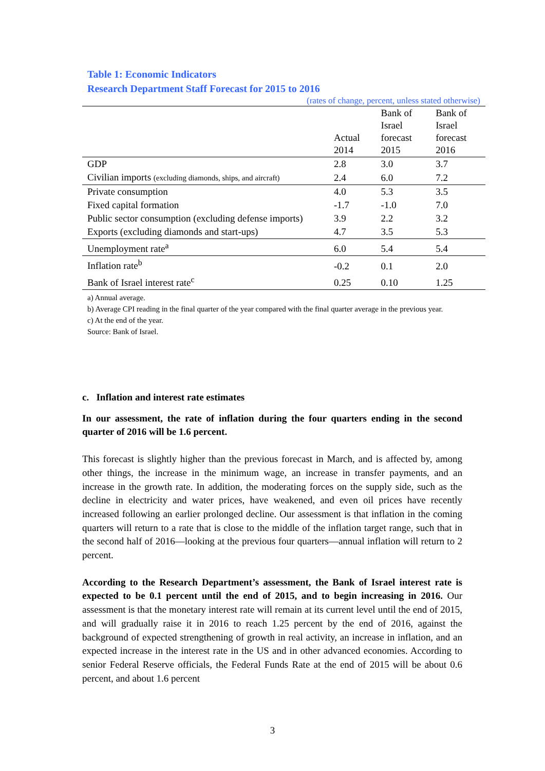Table 1: Economic Indicators
Research Department Staff Forecast for 2015 to 2016
(rates of change, percent, unless stated otherwise)
| | Actual 2014 | Bank of Israel forecast 2015 | Bank of Israel forecast 2016 |
| --- | --- | --- | --- |
| GDP | 2.8 | 3.0 | 3.7 |
| Civilian imports (excluding diamonds, ships, and aircraft) | 2.4 | 6.0 | 7.2 |
| Private consumption | 4.0 | 5.3 | 3.5 |
| Fixed capital formation | -1.7 | -1.0 | 7.0 |
| Public sector consumption (excluding defense imports) | 3.9 | 2.2 | 3.2 |
| Exports (excluding diamonds and start-ups) | 4.7 | 3.5 | 5.3 |
| Unemployment rate<sup>a</sup> | 6.0 | 5.4 | 5.4 |
| Inflation rate<sup>b</sup> | -0.2 | 0.1 | 2.0 |
| Bank of Israel interest rate<sup>c</sup> | 0.25 | 0.10 | 1.25 |
a) Annual average.
b) Average CPI reading in the final quarter of the year compared with the final quarter average in the previous year.
c) At the end of the year.
Source: Bank of Israel.
c. Inflation and interest rate estimates
In our assessment, the rate of inflation during the four quarters ending in the second quarter of 2016 will be 1.6 percent.
This forecast is slightly higher than the previous forecast in March, and is affected by, among other things, the increase in the minimum wage, an increase in transfer payments, and an increase in the growth rate. In addition, the moderating forces on the supply side, such as the decline in electricity and water prices, have weakened, and even oil prices have recently increased following an earlier prolonged decline. Our assessment is that inflation in the coming quarters will return to a rate that is close to the middle of the inflation target range, such that in the second half of 2016—looking at the previous four quarters—annual inflation will return to 2 percent.
According to the Research Department’s assessment, the Bank of Israel interest rate is expected to be 0.1 percent until the end of 2015, and to begin increasing in 2016. Our assessment is that the monetary interest rate will remain at its current level until the end of 2015, and will gradually raise it in 2016 to reach 1.25 percent by the end of 2016, against the background of expected strengthening of growth in real activity, an increase in inflation, and an expected increase in the interest rate in the US and in other advanced economies. According to senior Federal Reserve officials, the Federal Funds Rate at the end of 2015 will be about 0.6 percent, and about 1.6 percent
3